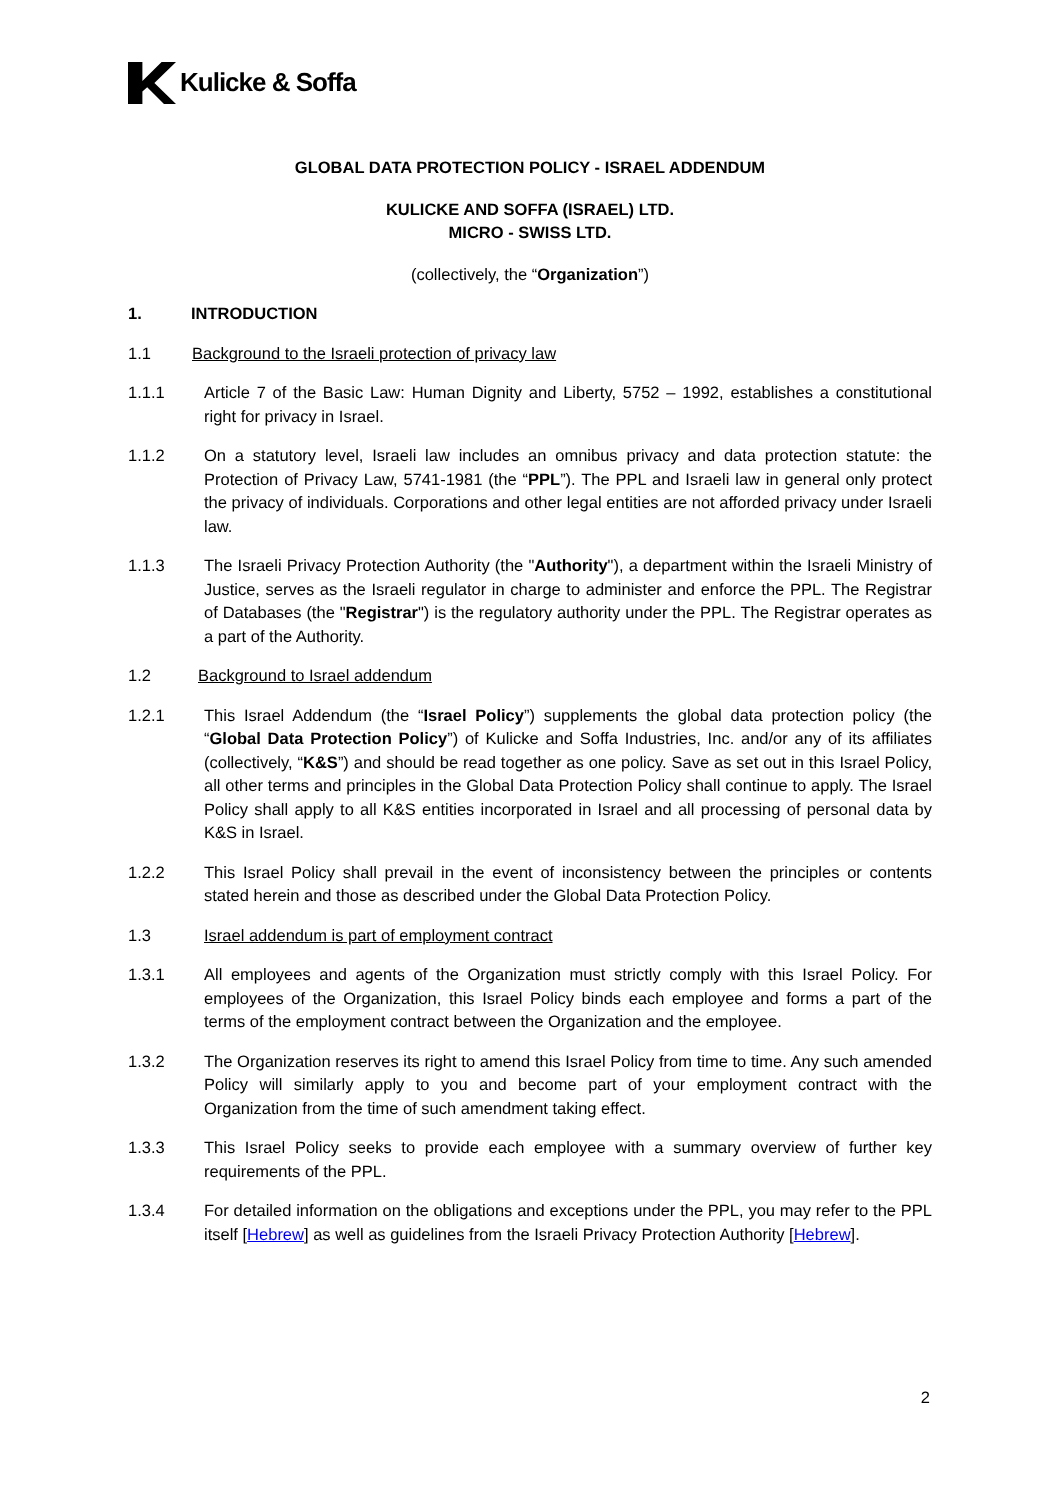Kulicke & Soffa
GLOBAL DATA PROTECTION POLICY - ISRAEL ADDENDUM
KULICKE AND SOFFA (ISRAEL) LTD.
MICRO - SWISS LTD.
(collectively, the “Organization”)
1. INTRODUCTION
1.1 Background to the Israeli protection of privacy law
1.1.1 Article 7 of the Basic Law: Human Dignity and Liberty, 5752 – 1992, establishes a constitutional right for privacy in Israel.
1.1.2 On a statutory level, Israeli law includes an omnibus privacy and data protection statute: the Protection of Privacy Law, 5741-1981 (the “PPL”). The PPL and Israeli law in general only protect the privacy of individuals. Corporations and other legal entities are not afforded privacy under Israeli law.
1.1.3 The Israeli Privacy Protection Authority (the "Authority"), a department within the Israeli Ministry of Justice, serves as the Israeli regulator in charge to administer and enforce the PPL. The Registrar of Databases (the "Registrar") is the regulatory authority under the PPL. The Registrar operates as a part of the Authority.
1.2 Background to Israel addendum
1.2.1 This Israel Addendum (the “Israel Policy”) supplements the global data protection policy (the “Global Data Protection Policy”) of Kulicke and Soffa Industries, Inc. and/or any of its affiliates (collectively, “K&S”) and should be read together as one policy. Save as set out in this Israel Policy, all other terms and principles in the Global Data Protection Policy shall continue to apply. The Israel Policy shall apply to all K&S entities incorporated in Israel and all processing of personal data by K&S in Israel.
1.2.2 This Israel Policy shall prevail in the event of inconsistency between the principles or contents stated herein and those as described under the Global Data Protection Policy.
1.3 Israel addendum is part of employment contract
1.3.1 All employees and agents of the Organization must strictly comply with this Israel Policy. For employees of the Organization, this Israel Policy binds each employee and forms a part of the terms of the employment contract between the Organization and the employee.
1.3.2 The Organization reserves its right to amend this Israel Policy from time to time. Any such amended Policy will similarly apply to you and become part of your employment contract with the Organization from the time of such amendment taking effect.
1.3.3 This Israel Policy seeks to provide each employee with a summary overview of further key requirements of the PPL.
1.3.4 For detailed information on the obligations and exceptions under the PPL, you may refer to the PPL itself [Hebrew] as well as guidelines from the Israeli Privacy Protection Authority [Hebrew].
2